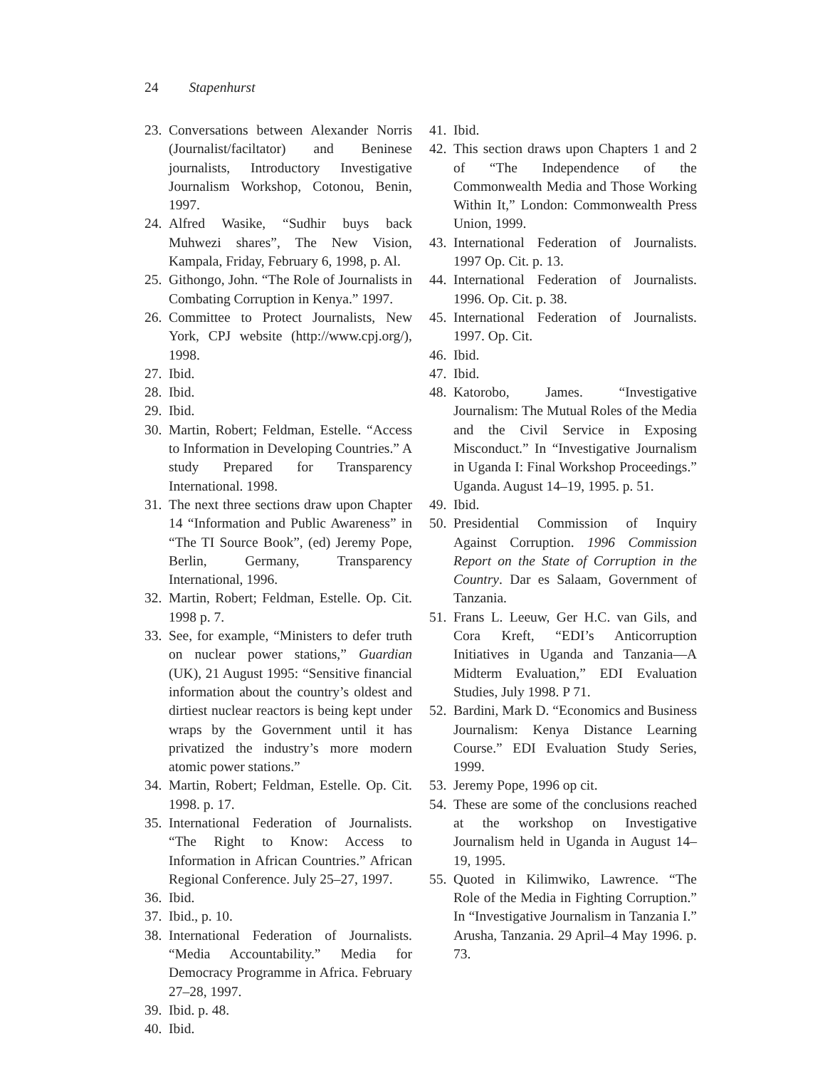24 Stapenhurst
23. Conversations between Alexander Norris (Journalist/faciltator) and Beninese journalists, Introductory Investigative Journalism Workshop, Cotonou, Benin, 1997.
24. Alfred Wasike, “Sudhir buys back Muhwezi shares”, The New Vision, Kampala, Friday, February 6, 1998, p. Al.
25. Githongo, John. “The Role of Journalists in Combating Corruption in Kenya.” 1997.
26. Committee to Protect Journalists, New York, CPJ website (http://www.cpj.org/), 1998.
27. Ibid.
28. Ibid.
29. Ibid.
30. Martin, Robert; Feldman, Estelle. “Access to Information in Developing Countries.” A study Prepared for Transparency International. 1998.
31. The next three sections draw upon Chapter 14 “Information and Public Awareness” in “The TI Source Book”, (ed) Jeremy Pope, Berlin, Germany, Transparency International, 1996.
32. Martin, Robert; Feldman, Estelle. Op. Cit. 1998 p. 7.
33. See, for example, “Ministers to defer truth on nuclear power stations,” Guardian (UK), 21 August 1995: “Sensitive financial information about the country’s oldest and dirtiest nuclear reactors is being kept under wraps by the Government until it has privatized the industry’s more modern atomic power stations.”
34. Martin, Robert; Feldman, Estelle. Op. Cit. 1998. p. 17.
35. International Federation of Journalists. “The Right to Know: Access to Information in African Countries.” African Regional Conference. July 25–27, 1997.
36. Ibid.
37. Ibid., p. 10.
38. International Federation of Journalists. “Media Accountability.” Media for Democracy Programme in Africa. February 27–28, 1997.
39. Ibid. p. 48.
40. Ibid.
41. Ibid.
42. This section draws upon Chapters 1 and 2 of “The Independence of the Commonwealth Media and Those Working Within It,” London: Commonwealth Press Union, 1999.
43. International Federation of Journalists. 1997 Op. Cit. p. 13.
44. International Federation of Journalists. 1996. Op. Cit. p. 38.
45. International Federation of Journalists. 1997. Op. Cit.
46. Ibid.
47. Ibid.
48. Katorobo, James. “Investigative Journalism: The Mutual Roles of the Media and the Civil Service in Exposing Misconduct.” In “Investigative Journalism in Uganda I: Final Workshop Proceedings.” Uganda. August 14–19, 1995. p. 51.
49. Ibid.
50. Presidential Commission of Inquiry Against Corruption. 1996 Commission Report on the State of Corruption in the Country. Dar es Salaam, Government of Tanzania.
51. Frans L. Leeuw, Ger H.C. van Gils, and Cora Kreft, “EDI’s Anticorruption Initiatives in Uganda and Tanzania—A Midterm Evaluation,” EDI Evaluation Studies, July 1998. P 71.
52. Bardini, Mark D. “Economics and Business Journalism: Kenya Distance Learning Course.” EDI Evaluation Study Series, 1999.
53. Jeremy Pope, 1996 op cit.
54. These are some of the conclusions reached at the workshop on Investigative Journalism held in Uganda in August 14–19, 1995.
55. Quoted in Kilimwiko, Lawrence. “The Role of the Media in Fighting Corruption.” In “Investigative Journalism in Tanzania I.” Arusha, Tanzania. 29 April–4 May 1996. p. 73.